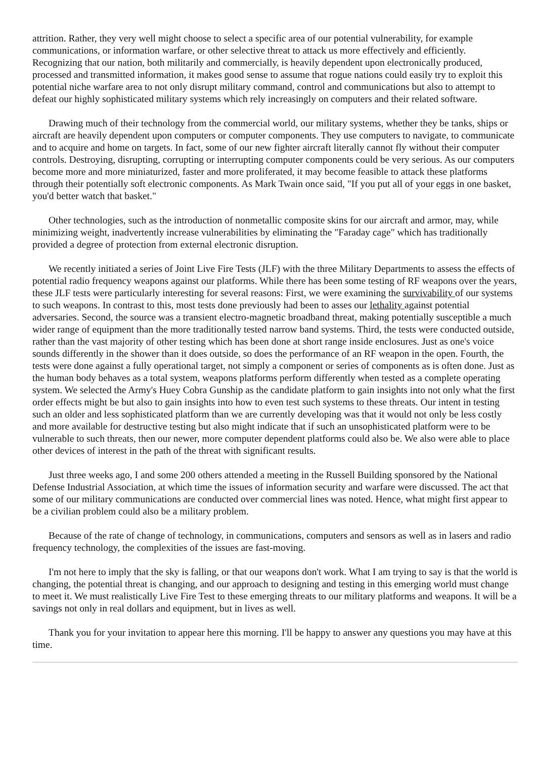attrition. Rather, they very well might choose to select a specific area of our potential vulnerability, for example communications, or information warfare, or other selective threat to attack us more effectively and efficiently. Recognizing that our nation, both militarily and commercially, is heavily dependent upon electronically produced, processed and transmitted information, it makes good sense to assume that rogue nations could easily try to exploit this potential niche warfare area to not only disrupt military command, control and communications but also to attempt to defeat our highly sophisticated military systems which rely increasingly on computers and their related software.
Drawing much of their technology from the commercial world, our military systems, whether they be tanks, ships or aircraft are heavily dependent upon computers or computer components. They use computers to navigate, to communicate and to acquire and home on targets. In fact, some of our new fighter aircraft literally cannot fly without their computer controls. Destroying, disrupting, corrupting or interrupting computer components could be very serious. As our computers become more and more miniaturized, faster and more proliferated, it may become feasible to attack these platforms through their potentially soft electronic components. As Mark Twain once said, "If you put all of your eggs in one basket, you'd better watch that basket."
Other technologies, such as the introduction of nonmetallic composite skins for our aircraft and armor, may, while minimizing weight, inadvertently increase vulnerabilities by eliminating the "Faraday cage" which has traditionally provided a degree of protection from external electronic disruption.
We recently initiated a series of Joint Live Fire Tests (JLF) with the three Military Departments to assess the effects of potential radio frequency weapons against our platforms. While there has been some testing of RF weapons over the years, these JLF tests were particularly interesting for several reasons: First, we were examining the survivability of our systems to such weapons. In contrast to this, most tests done previously had been to asses our lethality against potential adversaries. Second, the source was a transient electro-magnetic broadband threat, making potentially susceptible a much wider range of equipment than the more traditionally tested narrow band systems. Third, the tests were conducted outside, rather than the vast majority of other testing which has been done at short range inside enclosures. Just as one's voice sounds differently in the shower than it does outside, so does the performance of an RF weapon in the open. Fourth, the tests were done against a fully operational target, not simply a component or series of components as is often done. Just as the human body behaves as a total system, weapons platforms perform differently when tested as a complete operating system. We selected the Army's Huey Cobra Gunship as the candidate platform to gain insights into not only what the first order effects might be but also to gain insights into how to even test such systems to these threats. Our intent in testing such an older and less sophisticated platform than we are currently developing was that it would not only be less costly and more available for destructive testing but also might indicate that if such an unsophisticated platform were to be vulnerable to such threats, then our newer, more computer dependent platforms could also be. We also were able to place other devices of interest in the path of the threat with significant results.
Just three weeks ago, I and some 200 others attended a meeting in the Russell Building sponsored by the National Defense Industrial Association, at which time the issues of information security and warfare were discussed. The act that some of our military communications are conducted over commercial lines was noted. Hence, what might first appear to be a civilian problem could also be a military problem.
Because of the rate of change of technology, in communications, computers and sensors as well as in lasers and radio frequency technology, the complexities of the issues are fast-moving.
I'm not here to imply that the sky is falling, or that our weapons don't work. What I am trying to say is that the world is changing, the potential threat is changing, and our approach to designing and testing in this emerging world must change to meet it. We must realistically Live Fire Test to these emerging threats to our military platforms and weapons. It will be a savings not only in real dollars and equipment, but in lives as well.
Thank you for your invitation to appear here this morning. I'll be happy to answer any questions you may have at this time.